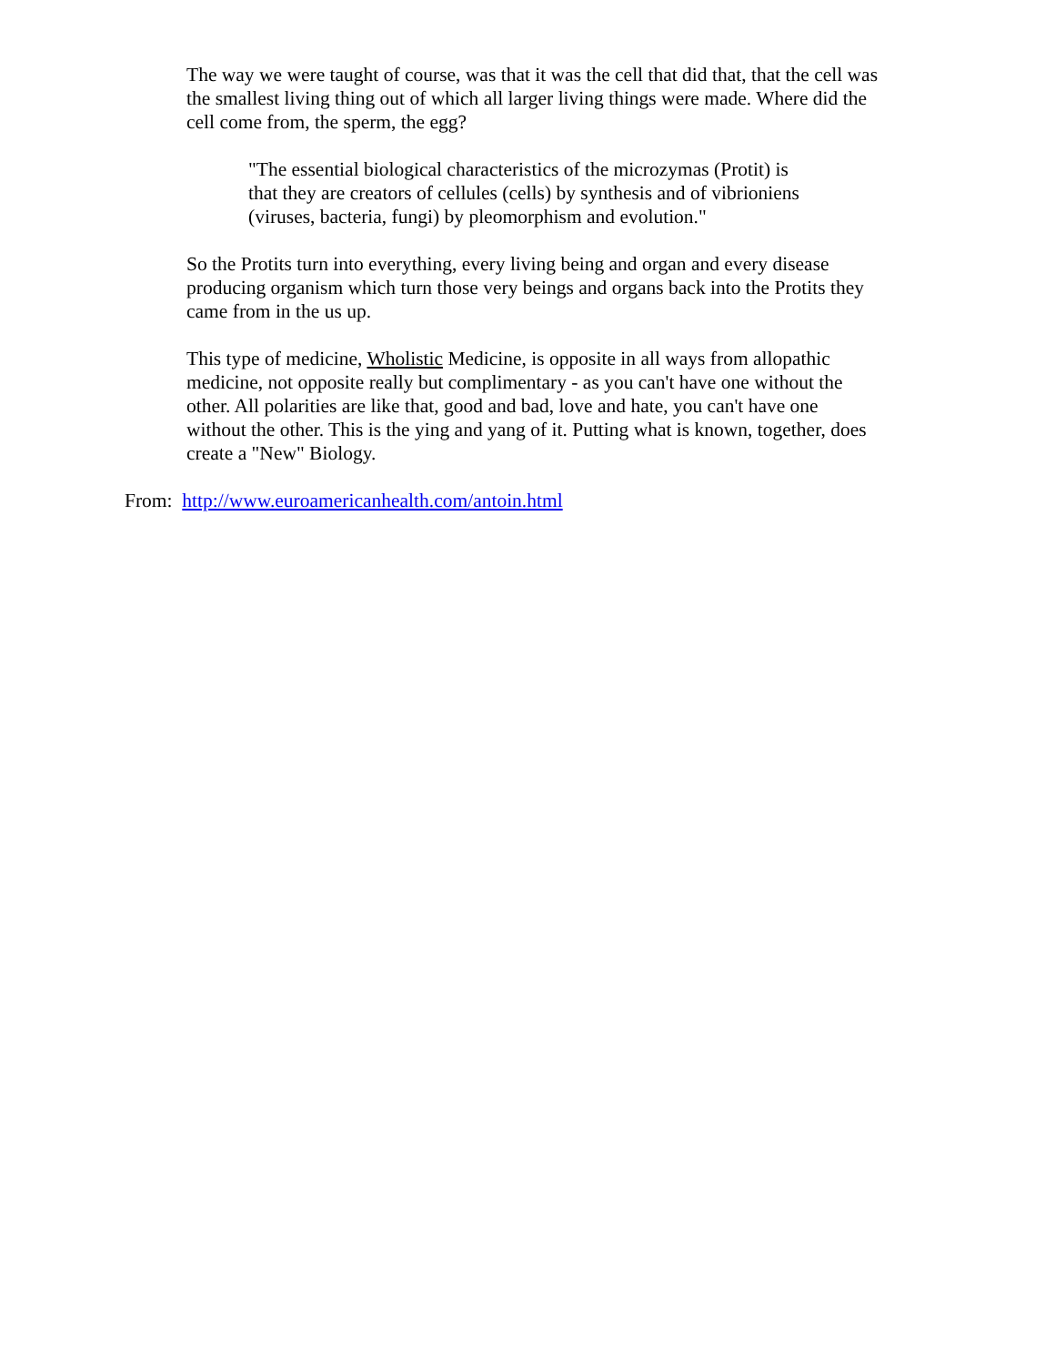The way we were taught of course, was that it was the cell that did that, that the cell was the smallest living thing out of which all larger living things were made. Where did the cell come from, the sperm, the egg?
"The essential biological characteristics of the microzymas (Protit) is that they are creators of cellules (cells) by synthesis and of vibrioniens (viruses, bacteria, fungi) by pleomorphism and evolution."
So the Protits turn into everything, every living being and organ and every disease producing organism which turn those very beings and organs back into the Protits they came from in the us up.
This type of medicine, Wholistic Medicine, is opposite in all ways from allopathic medicine, not opposite really but complimentary - as you can't have one without the other. All polarities are like that, good and bad, love and hate, you can't have one without the other. This is the ying and yang of it. Putting what is known, together, does create a "New" Biology.
From: http://www.euroamericanhealth.com/antoin.html